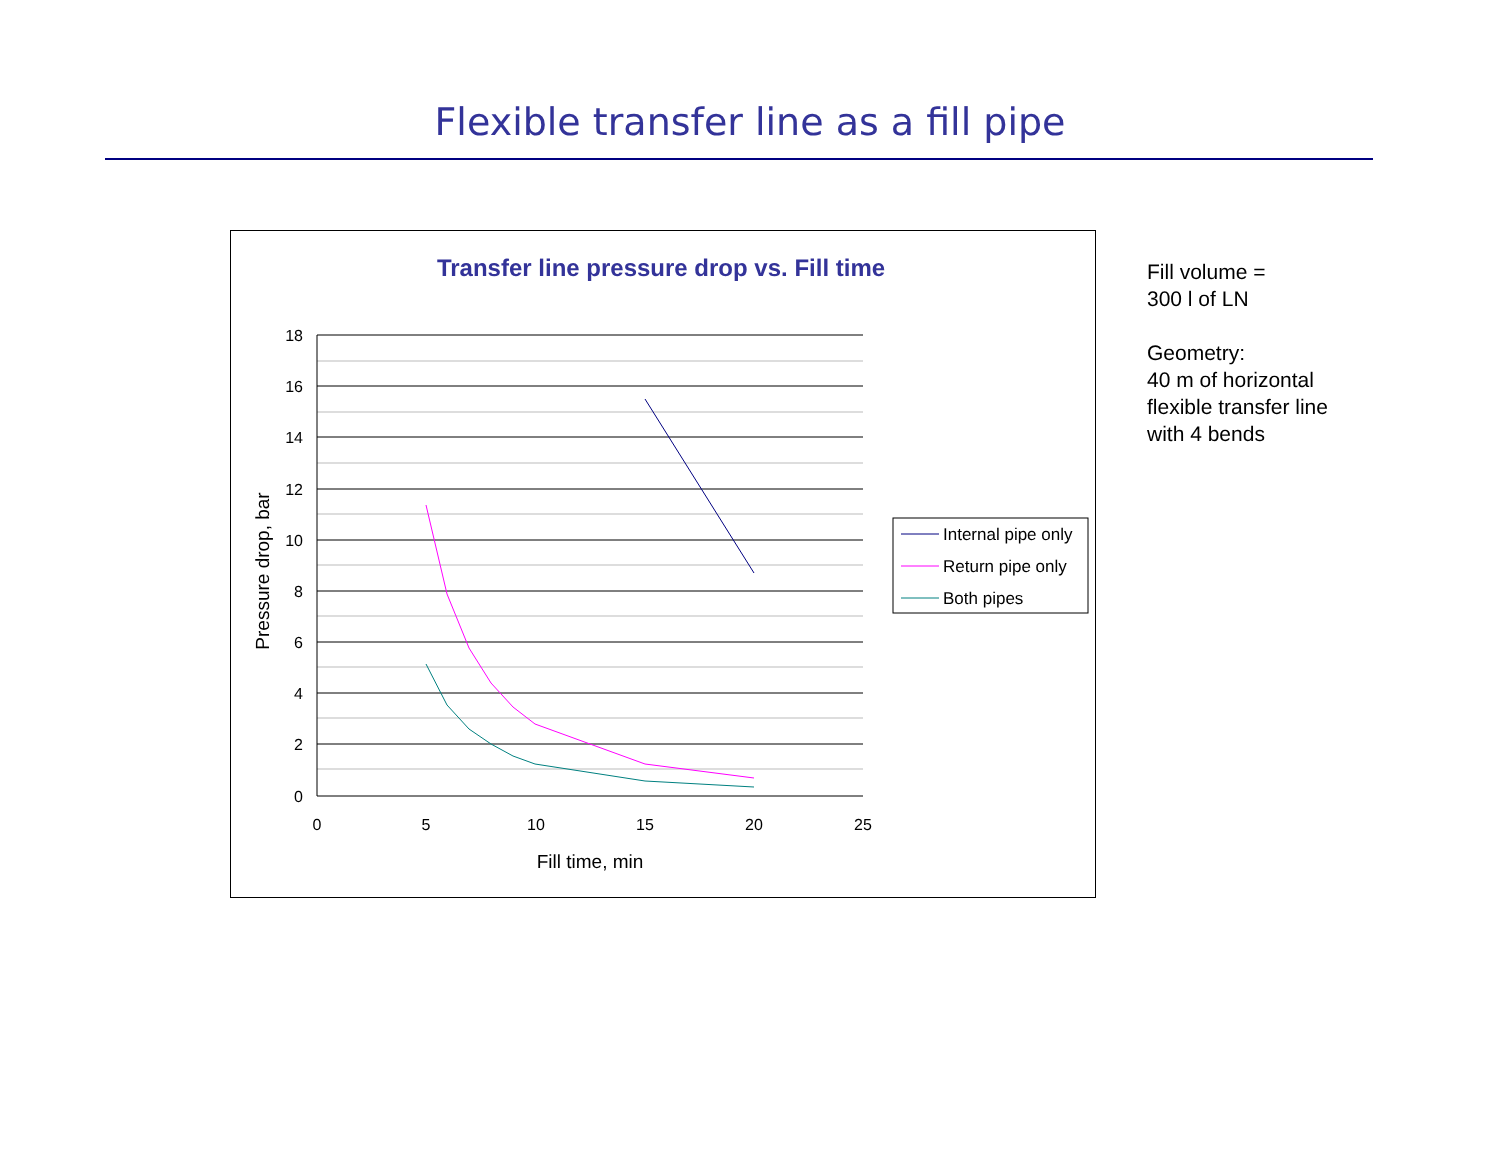Flexible transfer line as a fill pipe
Transfer line pressure drop vs. Fill time
18
16
14
12
10
8
6
4
2
0
0
5
10
15
20
25
Fill time, min
Pressure drop, bar
Internal pipe only
Return pipe only
Both pipes
Fill volume =
300 l of LN
Geometry:
40 m of horizontal
flexible transfer line
with 4 bends